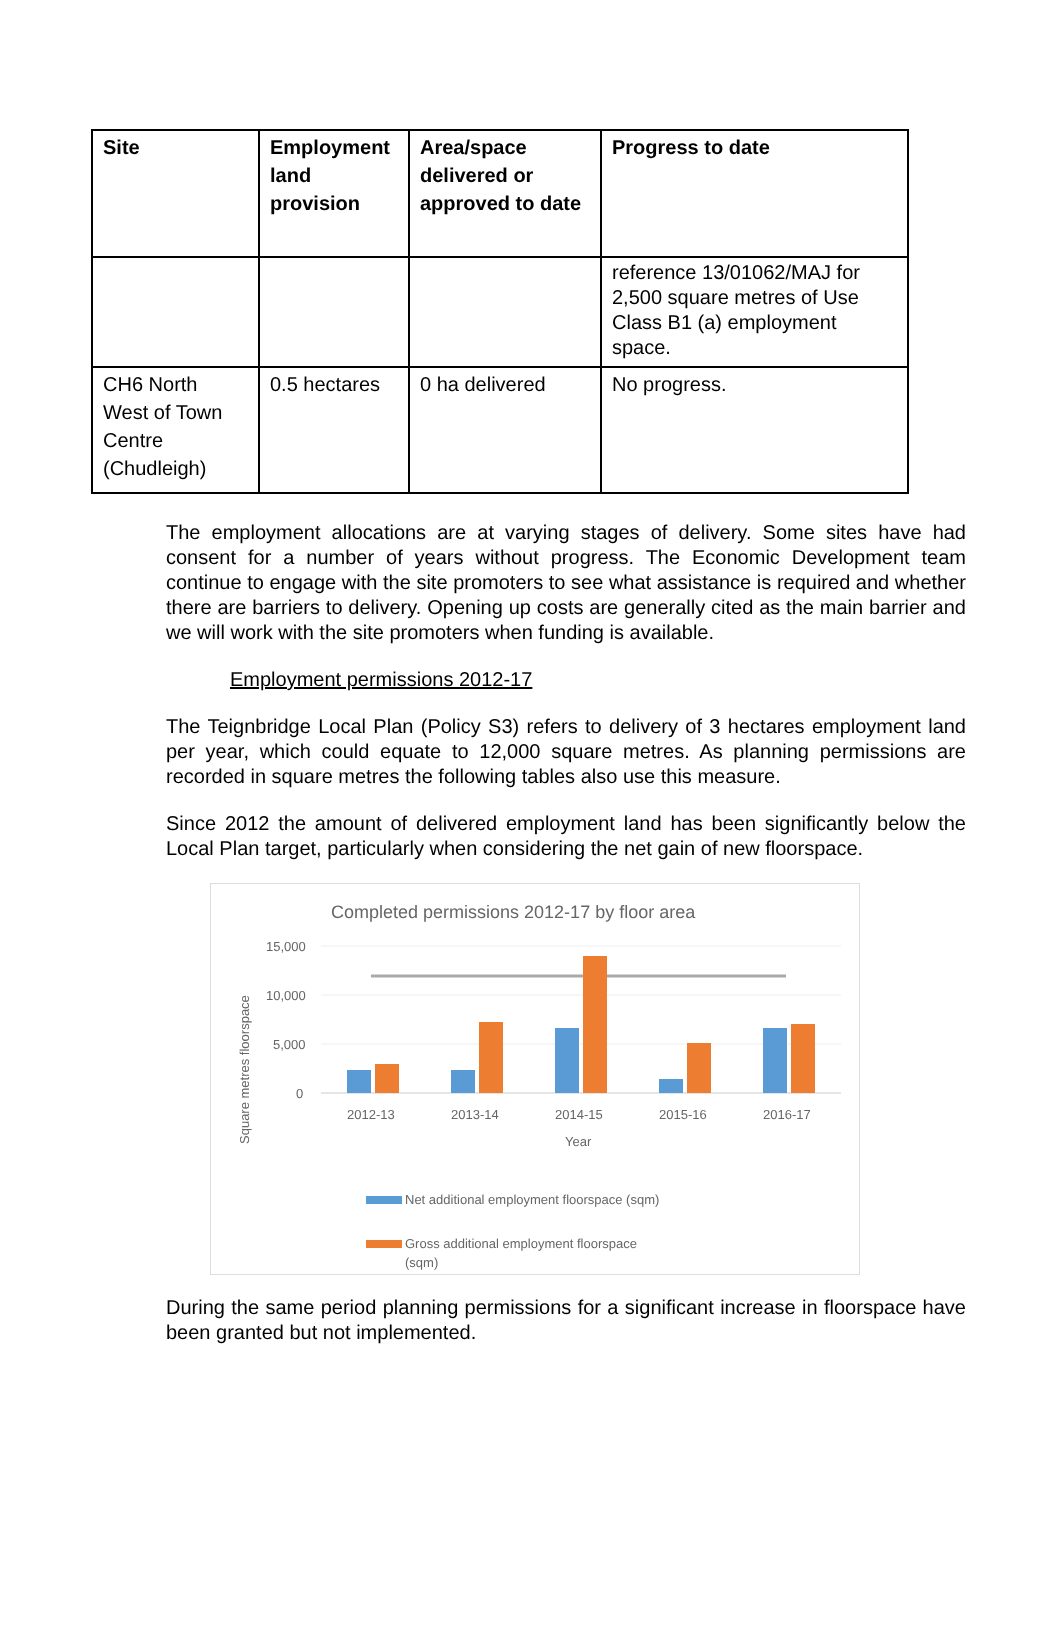| Site | Employment land provision | Area/space delivered or approved to date | Progress to date |
| --- | --- | --- | --- |
| | | | reference 13/01062/MAJ for 2,500 square metres of Use Class B1 (a) employment space. |
| CH6 North West of Town Centre (Chudleigh) | 0.5 hectares | 0 ha delivered | No progress. |
The employment allocations are at varying stages of delivery. Some sites have had consent for a number of years without progress. The Economic Development team continue to engage with the site promoters to see what assistance is required and whether there are barriers to delivery. Opening up costs are generally cited as the main barrier and we will work with the site promoters when funding is available.
Employment permissions 2012-17
The Teignbridge Local Plan (Policy S3) refers to delivery of 3 hectares employment land per year, which could equate to 12,000 square metres. As planning permissions are recorded in square metres the following tables also use this measure.
Since 2012 the amount of delivered employment land has been significantly below the Local Plan target, particularly when considering the net gain of new floorspace.
Completed permissions 2012-17 by floor area
15,000
10,000
5,000
0
Square metres floorspace
2012-13
2013-14
2014-15
2015-16
2016-17
Year
Net additional employment floorspace (sqm)
Gross additional employment floorspace
(sqm)
During the same period planning permissions for a significant increase in floorspace have been granted but not implemented.